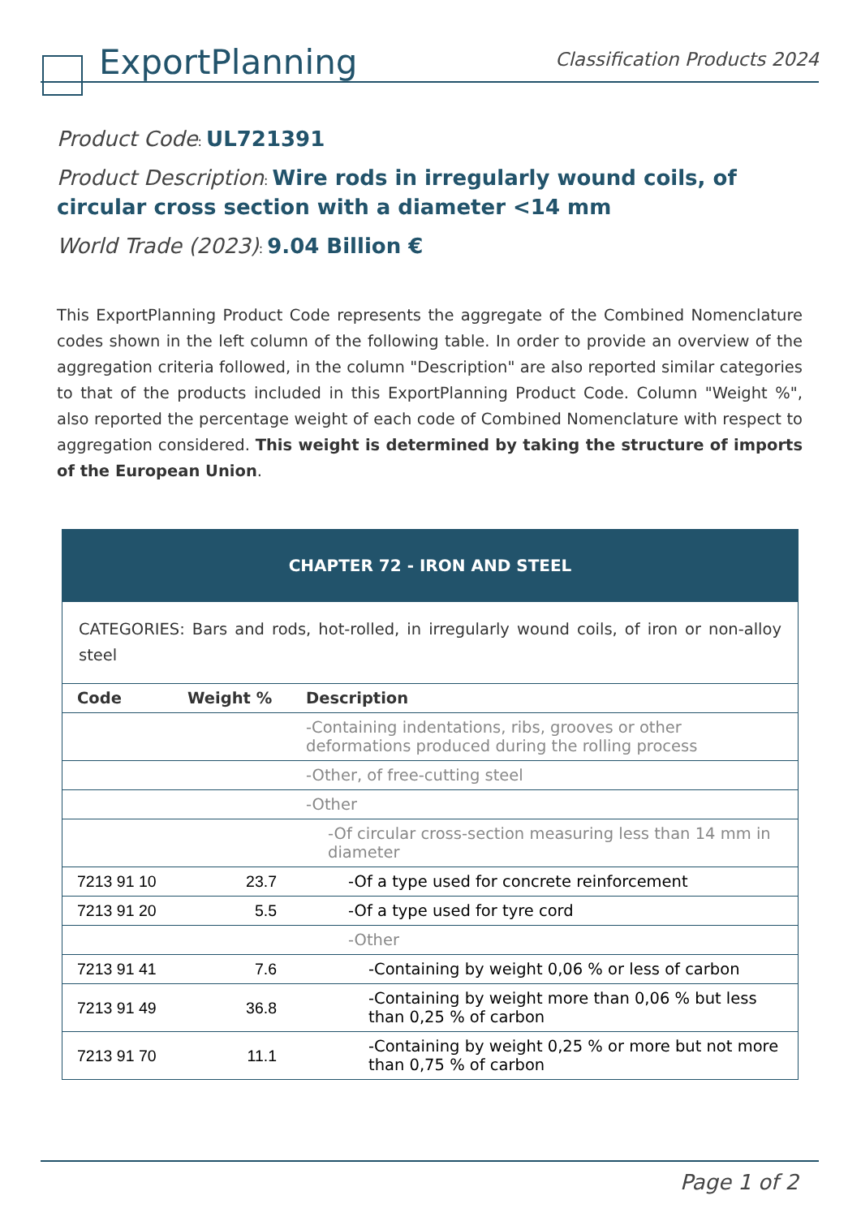ExportPlanning
Classification Products 2024
Product Code: UL721391
Product Description: Wire rods in irregularly wound coils, of circular cross section with a diameter <14 mm
World Trade (2023): 9.04 Billion €
This ExportPlanning Product Code represents the aggregate of the Combined Nomenclature codes shown in the left column of the following table. In order to provide an overview of the aggregation criteria followed, in the column "Description" are also reported similar categories to that of the products included in this ExportPlanning Product Code. Column "Weight %", also reported the percentage weight of each code of Combined Nomenclature with respect to aggregation considered. This weight is determined by taking the structure of imports of the European Union.
| CHAPTER 72 - IRON AND STEEL | | |
| --- | --- | --- |
| CATEGORIES: Bars and rods, hot-rolled, in irregularly wound coils, of iron or non-alloy steel | | |
| Code | Weight % | Description |
| | | -Containing indentations, ribs, grooves or other deformations produced during the rolling process |
| | | -Other, of free-cutting steel |
| | | -Other |
| | | -Of circular cross-section measuring less than 14 mm in diameter |
| 7213 91 10 | 23.7 | -Of a type used for concrete reinforcement |
| 7213 91 20 | 5.5 | -Of a type used for tyre cord |
| | | -Other |
| 7213 91 41 | 7.6 | -Containing by weight 0,06 % or less of carbon |
| 7213 91 49 | 36.8 | -Containing by weight more than 0,06 % but less than 0,25 % of carbon |
| 7213 91 70 | 11.1 | -Containing by weight 0,25 % or more but not more than 0,75 % of carbon |
Page 1 of 2